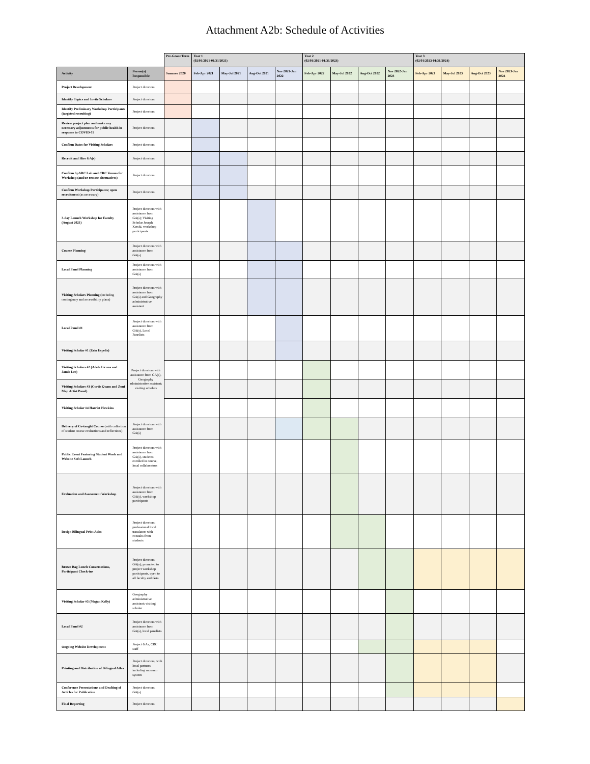Attachment A2b: Schedule of Activities
| | | Pre-Grant Term | Year 1 (02/01/2021-01/31/2021) | | | | Year 2 (02/01/2021-01/31/2023) | | | | Year 3 (02/01/2023-01/31/2024) | | | |
| --- | --- | --- | --- | --- | --- | --- | --- | --- | --- | --- | --- | --- | --- | --- |
| Activity | Person(s) Responsible | Summer 2020 | Feb-Apr 2021 | May-Jul 2021 | Aug-Oct 2021 | Nov 2021-Jan 2022 | Feb-Apr 2022 | May-Jul 2022 | Aug-Oct 2022 | Nov 2022-Jan 2023 | Feb-Apr 2023 | May-Jul 2023 | Aug-Oct 2023 | Nov 2023-Jan 2024 |
| Project Development | Project directors | | | | | | | | | | | | | |
| Identify Topics and Invite Scholars | Project directors | | | | | | | | | | | | | |
| Identify Preliminary Workshop Participants (targeted recruiting) | Project directors | | | | | | | | | | | | | |
| Review project plan and make any necessary adjustments for public health in response to COVID-19 | Project directors | | | | | | | | | | | | | |
| Confirm Dates for Visiting Scholars | Project directors | | | | | | | | | | | | | |
| Recruit and Hire GA(s) | Project directors | | | | | | | | | | | | | |
| Confirm SpARC Lab and CRC Venues for Workshop (and/or remote alternatives) | Project directors | | | | | | | | | | | | | |
| Confirm Workshop Participants; open recruitment (as necessary) | Project directors | | | | | | | | | | | | | |
| 3-day Launch Workshop for Faculty (August 2021) | Project directors with assistance from GA(s); Visiting Scholar Joseph Kerski, workshop participants | | | | | | | | | | | | | |
| Course Planning | Project directors with assistance from GA(s) | | | | | | | | | | | | | |
| Local Panel Planning | Project directors with assistance from GA(s) | | | | | | | | | | | | | |
| Visiting Scholars Planning (including contingency and accessibility plans) | Project directors with assistance from GA(s) and Geography administrative assistant | | | | | | | | | | | | | |
| Local Panel #1 | Project directors with assistance from GA(s), Local Panelists | | | | | | | | | | | | | |
| Visiting Scholar #1 (Erin Espelie) | Project directors with assistance from GA(s), Geography administrative assistant; visiting scholars | | | | | | | | | | | | | |
| Visiting Scholars #2 (Adela Licona and Jamie Lee) | | | | | | | | | | | | | | |
| Visiting Scholars #3 (Curtis Quam and Zuni Map Artist Panel) | | | | | | | | | | | | | | |
| Visiting Scholar #4 Harriet Hawkins | | | | | | | | | | | | | | |
| Delivery of Co-taught Course (with collection of student course evaluations and reflections) | Project directors with assistance from GA(s) | | | | | | | | | | | | | |
| Public Event Featuring Student Work and Website Soft Launch | Project directors with assistance from GA(s), students enrolled in course, local collaborators | | | | | | | | | | | | | |
| Evaluation and Assessment Workshop | Project directors with assistance from GA(s), workshop participants | | | | | | | | | | | | | |
| Design Bilingual Print Atlas | Project directors; professional local translator; with consults from students | | | | | | | | | | | | | |
| Brown Bag Lunch Conversations, Participant Check-ins | Project directors, GA(s); promoted to project workshop participants, open to all faculty and GAs | | | | | | | | | | | | | |
| Visiting Scholar #5 (Megan Kelly) | Geography administrative assistant; visiting scholar | | | | | | | | | | | | | |
| Local Panel #2 | Project directors with assistance from GA(s), local panelists | | | | | | | | | | | | | |
| Ongoing Website Development | Project GAs, CRC staff | | | | | | | | | | | | | |
| Printing and Distribution of Bilingual Atlas | Project directors, with local partners including museum system | | | | | | | | | | | | | |
| Conference Presentations and Drafting of Articles for Publication | Project directors, GA(s) | | | | | | | | | | | | | |
| Final Reporting | Project directors | | | | | | | | | | | | | |